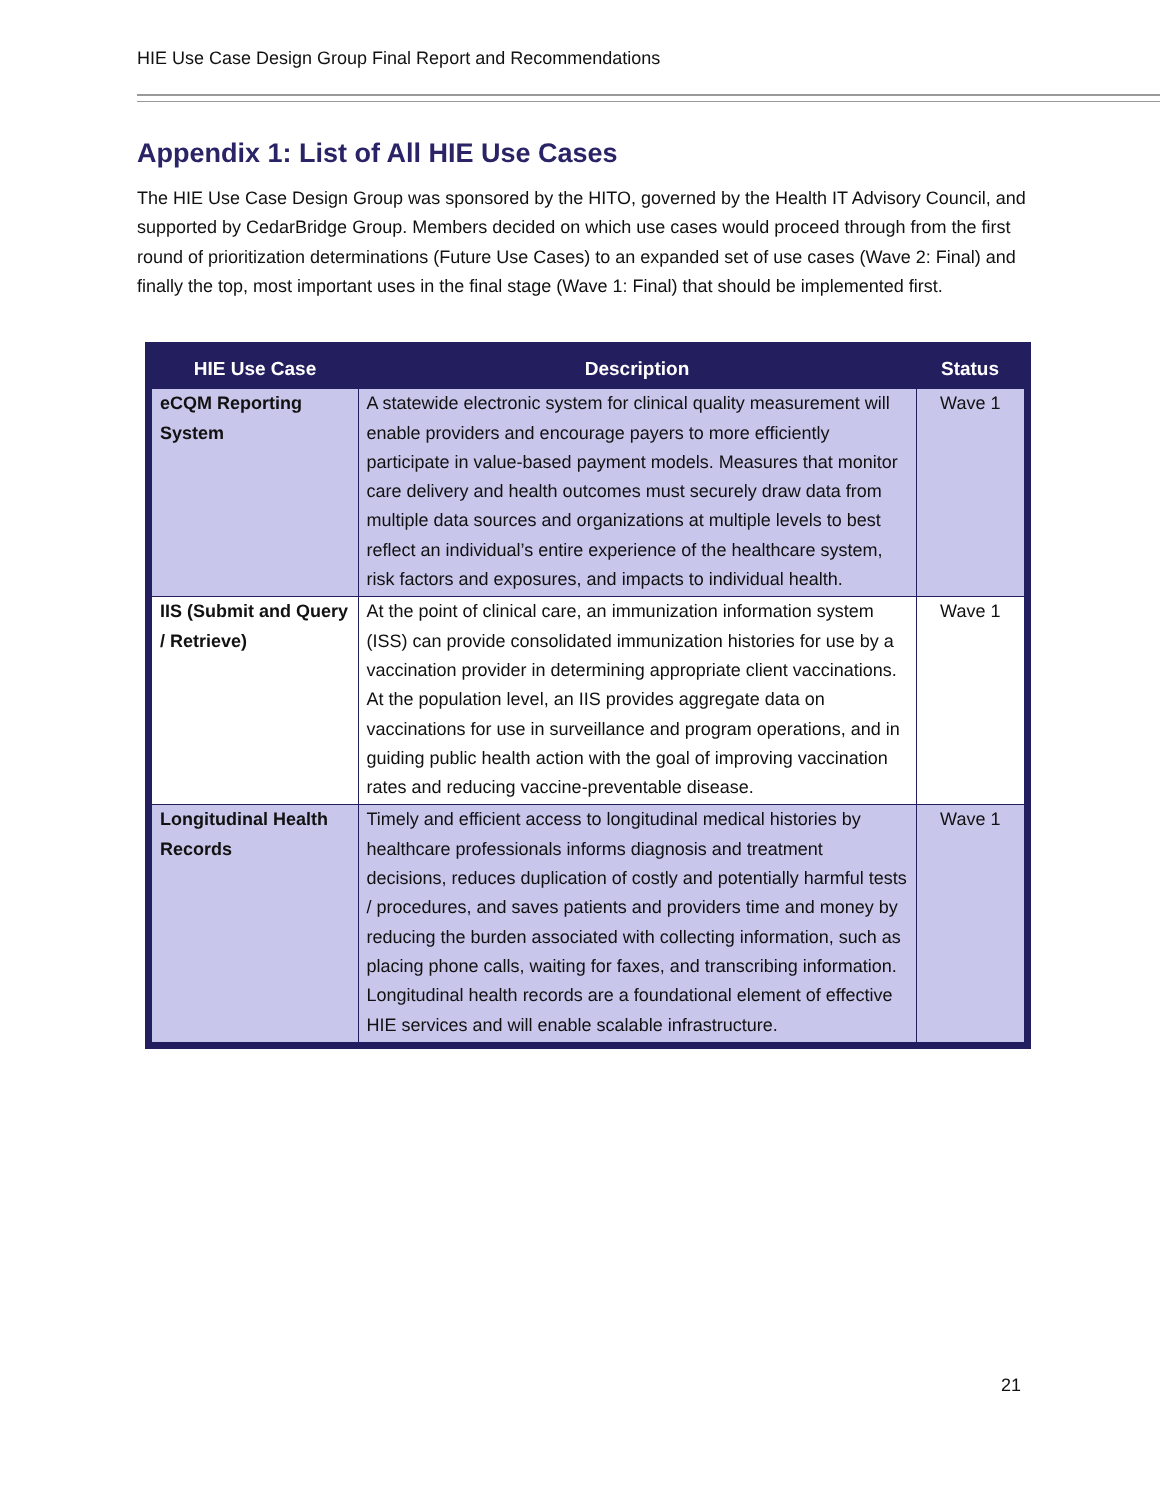HIE Use Case Design Group Final Report and Recommendations
Appendix 1: List of All HIE Use Cases
The HIE Use Case Design Group was sponsored by the HITO, governed by the Health IT Advisory Council, and supported by CedarBridge Group. Members decided on which use cases would proceed through from the first round of prioritization determinations (Future Use Cases) to an expanded set of use cases (Wave 2: Final) and finally the top, most important uses in the final stage (Wave 1: Final) that should be implemented first.
| HIE Use Case | Description | Status |
| --- | --- | --- |
| eCQM Reporting System | A statewide electronic system for clinical quality measurement will enable providers and encourage payers to more efficiently participate in value-based payment models. Measures that monitor care delivery and health outcomes must securely draw data from multiple data sources and organizations at multiple levels to best reflect an individual’s entire experience of the healthcare system, risk factors and exposures, and impacts to individual health. | Wave 1 |
| IIS (Submit and Query / Retrieve) | At the point of clinical care, an immunization information system (ISS) can provide consolidated immunization histories for use by a vaccination provider in determining appropriate client vaccinations. At the population level, an IIS provides aggregate data on vaccinations for use in surveillance and program operations, and in guiding public health action with the goal of improving vaccination rates and reducing vaccine-preventable disease. | Wave 1 |
| Longitudinal Health Records | Timely and efficient access to longitudinal medical histories by healthcare professionals informs diagnosis and treatment decisions, reduces duplication of costly and potentially harmful tests / procedures, and saves patients and providers time and money by reducing the burden associated with collecting information, such as placing phone calls, waiting for faxes, and transcribing information. Longitudinal health records are a foundational element of effective HIE services and will enable scalable infrastructure. | Wave 1 |
21